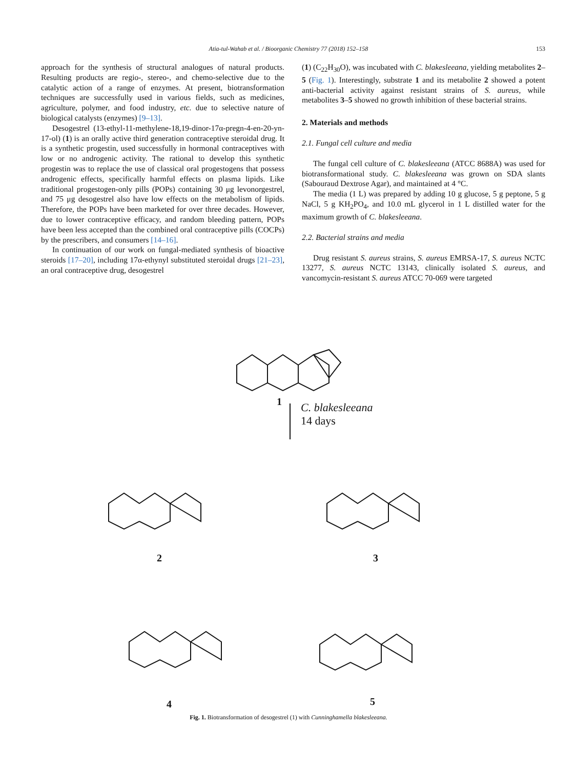Atia-tul-Wahab et al. / Bioorganic Chemistry 77 (2018) 152–158 153
approach for the synthesis of structural analogues of natural products. Resulting products are regio-, stereo-, and chemo-selective due to the catalytic action of a range of enzymes. At present, biotransformation techniques are successfully used in various fields, such as medicines, agriculture, polymer, and food industry, etc. due to selective nature of biological catalysts (enzymes) [9–13].
Desogestrel (13-ethyl-11-methylene-18,19-dinor-17α-pregn-4-en-20-yn-17-ol) (1) is an orally active third generation contraceptive steroidal drug. It is a synthetic progestin, used successfully in hormonal contraceptives with low or no androgenic activity. The rational to develop this synthetic progestin was to replace the use of classical oral progestogens that possess androgenic effects, specifically harmful effects on plasma lipids. Like traditional progestogen-only pills (POPs) containing 30 μg levonorgestrel, and 75 μg desogestrel also have low effects on the metabolism of lipids. Therefore, the POPs have been marketed for over three decades. However, due to lower contraceptive efficacy, and random bleeding pattern, POPs have been less accepted than the combined oral contraceptive pills (COCPs) by the prescribers, and consumers [14–16].
In continuation of our work on fungal-mediated synthesis of bioactive steroids [17–20], including 17α-ethynyl substituted steroidal drugs [21–23], an oral contraceptive drug, desogestrel
(1) (C<sub>22</sub>H<sub>30</sub>O), was incubated with C. blakesleeana, yielding metabolites 2–5 (Fig. 1). Interestingly, substrate 1 and its metabolite 2 showed a potent anti-bacterial activity against resistant strains of S. aureus, while metabolites 3–5 showed no growth inhibition of these bacterial strains.
2. Materials and methods
2.1. Fungal cell culture and media
The fungal cell culture of C. blakesleeana (ATCC 8688A) was used for biotransformational study. C. blakesleeana was grown on SDA slants (Sabouraud Dextrose Agar), and maintained at 4 °C.
The media (1 L) was prepared by adding 10 g glucose, 5 g peptone, 5 g NaCl, 5 g KH<sub>2</sub>PO<sub>4</sub>, and 10.0 mL glycerol in 1 L distilled water for the maximum growth of C. blakesleeana.
2.2. Bacterial strains and media
Drug resistant S. aureus strains, S. aureus EMRSA-17, S. aureus NCTC 13277, S. aureus NCTC 13143, clinically isolated S. aureus, and vancomycin-resistant S. aureus ATCC 70-069 were targeted
1
C. blakesleeana
14 days
2 3
4 5
Fig. 1. Biotransformation of desogestrel (1) with Cunninghamella blakesleeana.